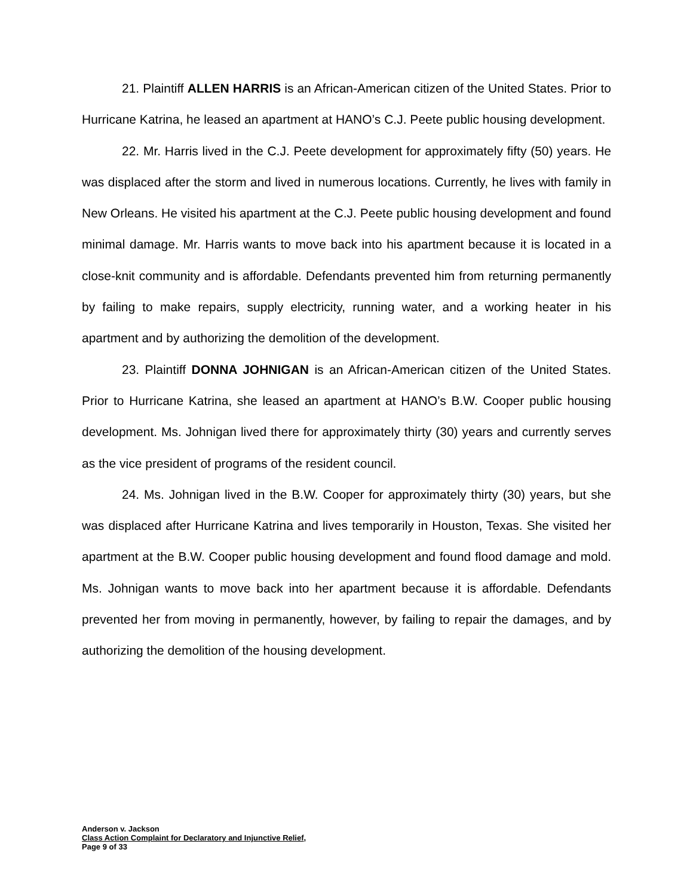21. Plaintiff ALLEN HARRIS is an African-American citizen of the United States. Prior to Hurricane Katrina, he leased an apartment at HANO’s C.J. Peete public housing development.
22. Mr. Harris lived in the C.J. Peete development for approximately fifty (50) years. He was displaced after the storm and lived in numerous locations. Currently, he lives with family in New Orleans. He visited his apartment at the C.J. Peete public housing development and found minimal damage. Mr. Harris wants to move back into his apartment because it is located in a close-knit community and is affordable. Defendants prevented him from returning permanently by failing to make repairs, supply electricity, running water, and a working heater in his apartment and by authorizing the demolition of the development.
23. Plaintiff DONNA JOHNIGAN is an African-American citizen of the United States. Prior to Hurricane Katrina, she leased an apartment at HANO’s B.W. Cooper public housing development. Ms. Johnigan lived there for approximately thirty (30) years and currently serves as the vice president of programs of the resident council.
24. Ms. Johnigan lived in the B.W. Cooper for approximately thirty (30) years, but she was displaced after Hurricane Katrina and lives temporarily in Houston, Texas. She visited her apartment at the B.W. Cooper public housing development and found flood damage and mold. Ms. Johnigan wants to move back into her apartment because it is affordable. Defendants prevented her from moving in permanently, however, by failing to repair the damages, and by authorizing the demolition of the housing development.
Anderson v. Jackson
Class Action Complaint for Declaratory and Injunctive Relief,
Page 9 of 33